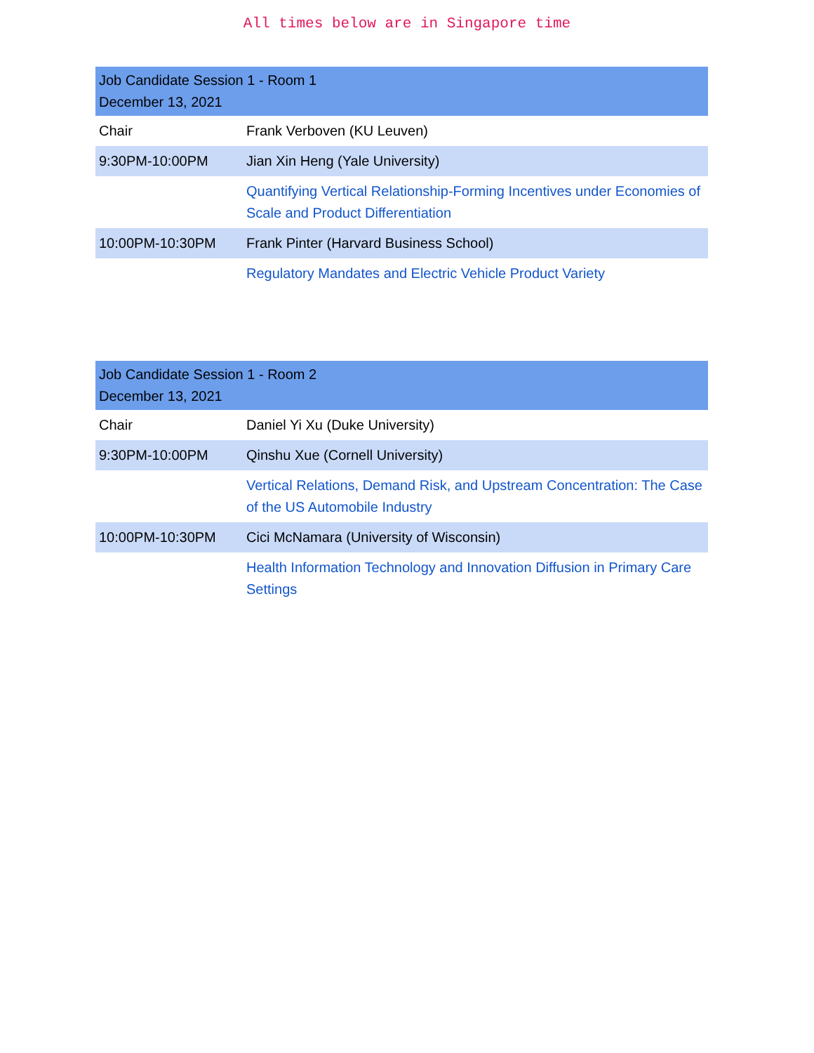All times below are in Singapore time
| Job Candidate Session 1 - Room 1 December 13, 2021 | |
| --- | --- |
| Chair | Frank Verboven (KU Leuven) |
| 9:30PM-10:00PM | Jian Xin Heng (Yale University) |
| | Quantifying Vertical Relationship-Forming Incentives under Economies of Scale and Product Differentiation |
| 10:00PM-10:30PM | Frank Pinter (Harvard Business School) |
| | Regulatory Mandates and Electric Vehicle Product Variety |
| Job Candidate Session 1 - Room 2 December 13, 2021 | |
| --- | --- |
| Chair | Daniel Yi Xu (Duke University) |
| 9:30PM-10:00PM | Qinshu Xue (Cornell University) |
| | Vertical Relations, Demand Risk, and Upstream Concentration: The Case of the US Automobile Industry |
| 10:00PM-10:30PM | Cici McNamara (University of Wisconsin) |
| | Health Information Technology and Innovation Diffusion in Primary Care Settings |